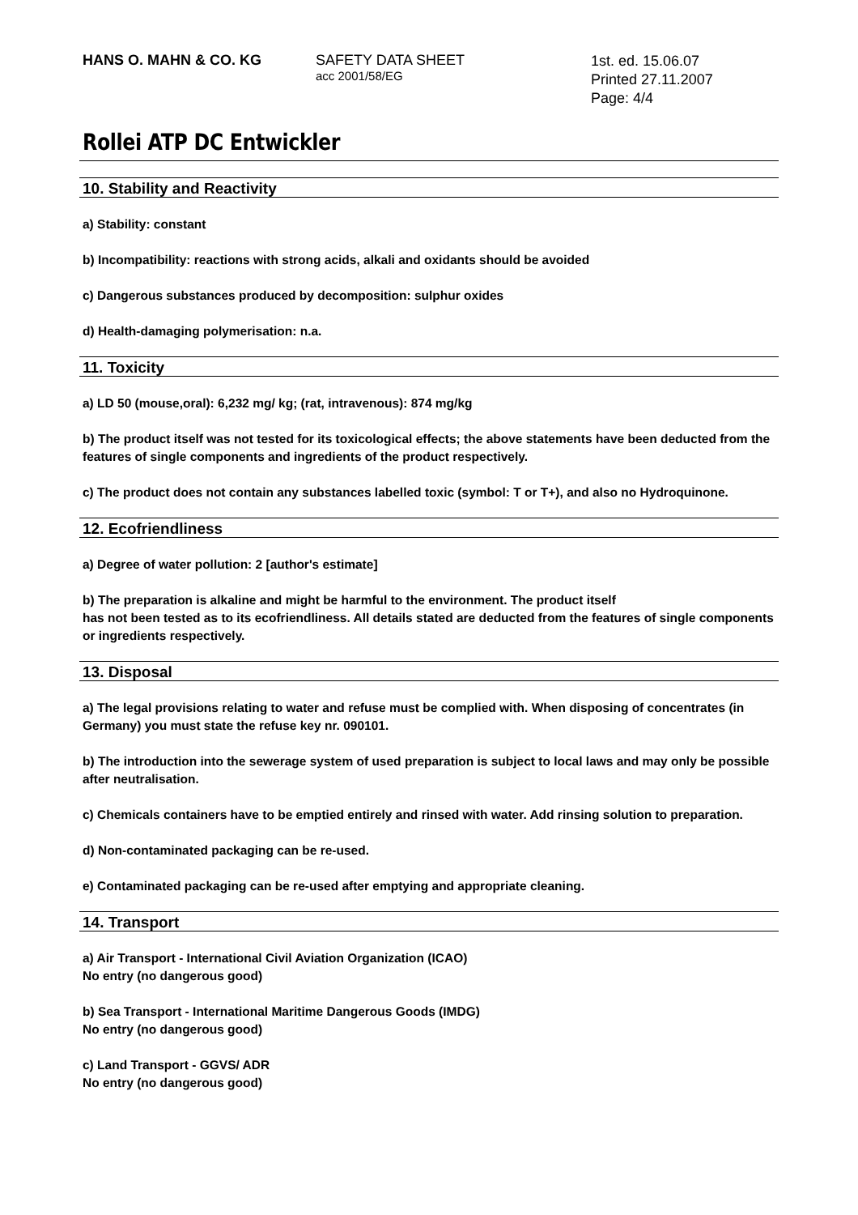HANS O. MAHN & CO. KG SAFETY DATA SHEET
acc 2001/58/EG
1st. ed. 15.06.07
Printed 27.11.2007
Page: 4/4
Rollei ATP DC Entwickler
10. Stability and Reactivity
a) Stability: constant
b) Incompatibility: reactions with strong acids, alkali and oxidants should be avoided
c) Dangerous substances produced by decomposition: sulphur oxides
d) Health-damaging polymerisation: n.a.
11. Toxicity
a) LD 50 (mouse,oral): 6,232 mg/ kg; (rat, intravenous): 874 mg/kg
b) The product itself was not tested for its toxicological effects; the above statements have been deducted from the features of single components and ingredients of the product respectively.
c) The product does not contain any substances labelled toxic (symbol: T or T+), and also no Hydroquinone.
12. Ecofriendliness
a) Degree of water pollution: 2 [author's estimate]
b) The preparation is alkaline and might be harmful to the environment. The product itself
has not been tested as to its ecofriendliness. All details stated are deducted from the features of single components or ingredients respectively.
13. Disposal
a) The legal provisions relating to water and refuse must be complied with. When disposing of concentrates (in Germany) you must state the refuse key nr. 090101.
b) The introduction into the sewerage system of used preparation is subject to local laws and may only be possible after neutralisation.
c) Chemicals containers have to be emptied entirely and rinsed with water. Add rinsing solution to preparation.
d) Non-contaminated packaging can be re-used.
e) Contaminated packaging can be re-used after emptying and appropriate cleaning.
14. Transport
a) Air Transport - International Civil Aviation Organization (ICAO)
No entry (no dangerous good)
b) Sea Transport - International Maritime Dangerous Goods (IMDG)
No entry (no dangerous good)
c) Land Transport - GGVS/ ADR
No entry (no dangerous good)